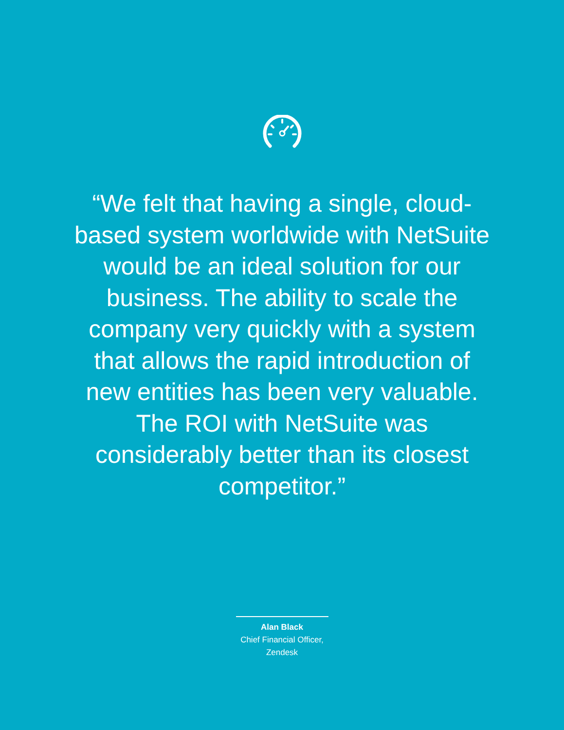“We felt that having a single, cloud-based system worldwide with NetSuite would be an ideal solution for our business. The ability to scale the company very quickly with a system that allows the rapid introduction of new entities has been very valuable. The ROI with NetSuite was considerably better than its closest competitor.”
Alan Black
Chief Financial Officer,
Zendesk